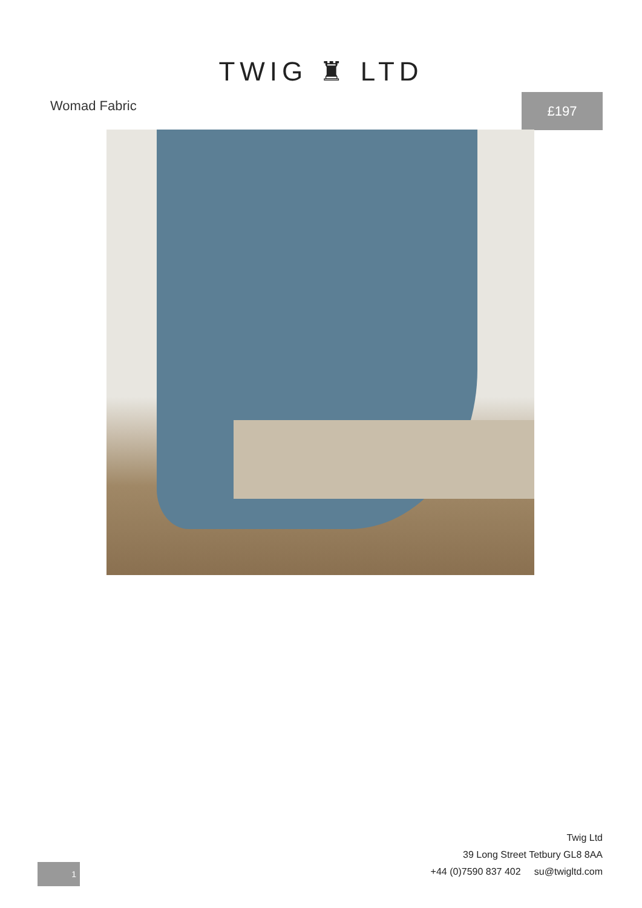TWIG ♜ LTD
Womad Fabric
£197
Twig Ltd
39 Long Street Tetbury GL8 8AA
+44 (0)7590 837 402 su@twigltd.com
1